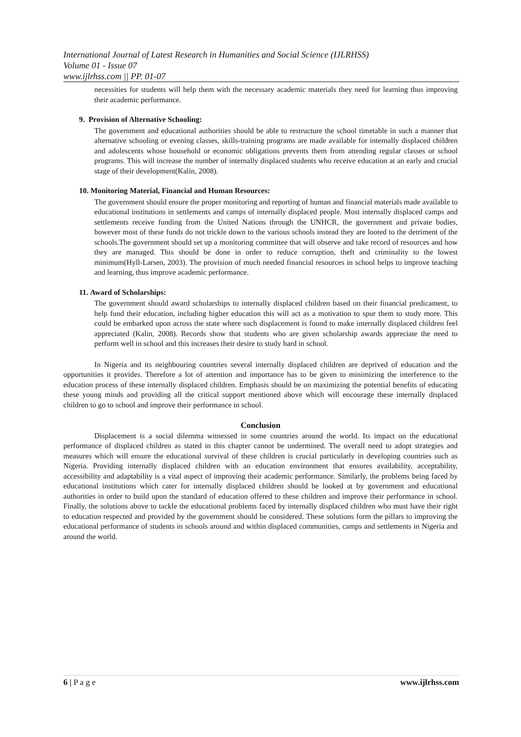International Journal of Latest Research in Humanities and Social Science (IJLRHSS)
Volume 01 - Issue 07
www.ijlrhss.com || PP. 01-07
necessities for students will help them with the necessary academic materials they need for learning thus improving their academic performance.
9. Provision of Alternative Schooling:
The government and educational authorities should be able to restructure the school timetable in such a manner that alternative schooling or evening classes, skills-training programs are made available for internally displaced children and adolescents whose household or economic obligations prevents them from attending regular classes or school programs. This will increase the number of internally displaced students who receive education at an early and crucial stage of their development(Kalin, 2008).
10. Monitoring Material, Financial and Human Resources:
The government should ensure the proper monitoring and reporting of human and financial materials made available to educational institutions in settlements and camps of internally displaced people. Most internally displaced camps and settlements receive funding from the United Nations through the UNHCR, the government and private bodies, however most of these funds do not trickle down to the various schools instead they are looted to the detriment of the schools.The government should set up a monitoring committee that will observe and take record of resources and how they are managed. This should be done in order to reduce corruption, theft and criminality to the lowest minimum(Hyll-Larsen, 2003). The provision of much needed financial resources in school helps to improve teaching and learning, thus improve academic performance.
11. Award of Scholarships:
The government should award scholarships to internally displaced children based on their financial predicament, to help fund their education, including higher education this will act as a motivation to spur them to study more. This could be embarked upon across the state where such displacement is found to make internally displaced children feel appreciated (Kalin, 2008). Records show that students who are given scholarship awards appreciate the need to perform well in school and this increases their desire to study hard in school.
In Nigeria and its neighbouring countries several internally displaced children are deprived of education and the opportunities it provides. Therefore a lot of attention and importance has to be given to minimizing the interference to the education process of these internally displaced children. Emphasis should be on maximizing the potential benefits of educating these young minds and providing all the critical support mentioned above which will encourage these internally displaced children to go to school and improve their performance in school.
Conclusion
Displacement is a social dilemma witnessed in some countries around the world. Its impact on the educational performance of displaced children as stated in this chapter cannot be undermined. The overall need to adopt strategies and measures which will ensure the educational survival of these children is crucial particularly in developing countries such as Nigeria. Providing internally displaced children with an education environment that ensures availability, acceptability, accessibility and adaptability is a vital aspect of improving their academic performance. Similarly, the problems being faced by educational institutions which cater for internally displaced children should be looked at by government and educational authorities in order to build upon the standard of education offered to these children and improve their performance in school. Finally, the solutions above to tackle the educational problems faced by internally displaced children who must have their right to education respected and provided by the government should be considered. These solutions form the pillars to improving the educational performance of students in schools around and within displaced communities, camps and settlements in Nigeria and around the world.
6 | P a g e www.ijlrhss.com